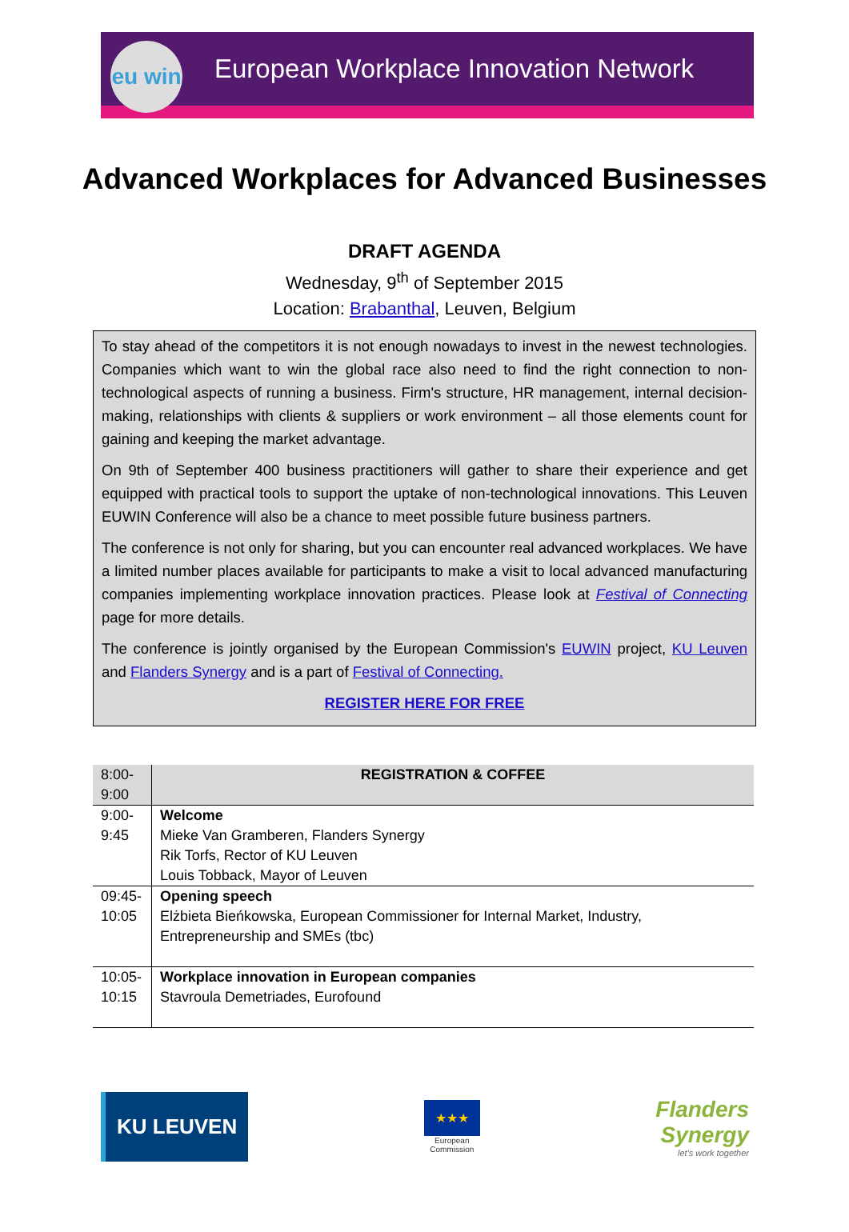eu win
European Workplace Innovation Network
Advanced Workplaces for Advanced Businesses
DRAFT AGENDA
Wednesday, 9<sup>th</sup> of September 2015
Location: Brabanthal, Leuven, Belgium
To stay ahead of the competitors it is not enough nowadays to invest in the newest technologies. Companies which want to win the global race also need to find the right connection to non-technological aspects of running a business. Firm's structure, HR management, internal decision-making, relationships with clients & suppliers or work environment – all those elements count for gaining and keeping the market advantage.
On 9th of September 400 business practitioners will gather to share their experience and get equipped with practical tools to support the uptake of non-technological innovations. This Leuven EUWIN Conference will also be a chance to meet possible future business partners.
The conference is not only for sharing, but you can encounter real advanced workplaces. We have a limited number places available for participants to make a visit to local advanced manufacturing companies implementing workplace innovation practices. Please look at Festival of Connecting page for more details.
The conference is jointly organised by the European Commission's EUWIN project, KU Leuven and Flanders Synergy and is a part of Festival of Connecting.
REGISTER HERE FOR FREE
| 8:00- 9:00 | REGISTRATION & COFFEE |
| 9:00- 9:45 | Welcome Mieke Van Gramberen, Flanders Synergy Rik Torfs, Rector of KU Leuven Louis Tobback, Mayor of Leuven |
| 09:45- 10:05 | Opening speech Elżbieta Bieńkowska, European Commissioner for Internal Market, Industry, Entrepreneurship and SMEs (tbc) |
| 10:05- 10:15 | Workplace innovation in European companies Stavroula Demetriades, Eurofound |
KU LEUVEN
★★★
European
Commission
Flanders
Synergy
let's work together